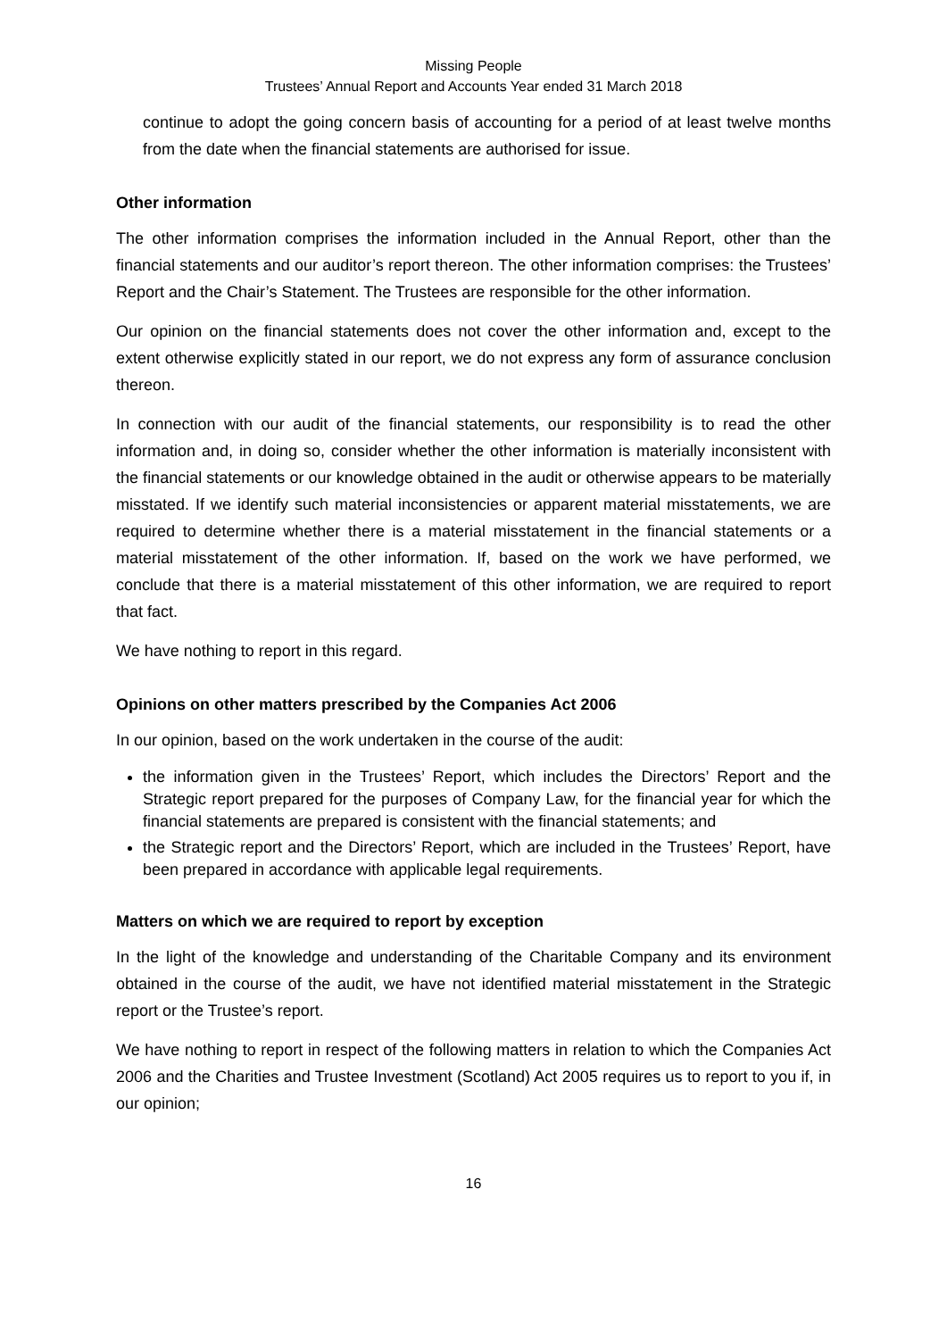Missing People
Trustees’ Annual Report and Accounts Year ended 31 March 2018
continue to adopt the going concern basis of accounting for a period of at least twelve months from the date when the financial statements are authorised for issue.
Other information
The other information comprises the information included in the Annual Report, other than the financial statements and our auditor’s report thereon. The other information comprises: the Trustees’ Report and the Chair’s Statement. The Trustees are responsible for the other information.
Our opinion on the financial statements does not cover the other information and, except to the extent otherwise explicitly stated in our report, we do not express any form of assurance conclusion thereon.
In connection with our audit of the financial statements, our responsibility is to read the other information and, in doing so, consider whether the other information is materially inconsistent with the financial statements or our knowledge obtained in the audit or otherwise appears to be materially misstated. If we identify such material inconsistencies or apparent material misstatements, we are required to determine whether there is a material misstatement in the financial statements or a material misstatement of the other information. If, based on the work we have performed, we conclude that there is a material misstatement of this other information, we are required to report that fact.
We have nothing to report in this regard.
Opinions on other matters prescribed by the Companies Act 2006
In our opinion, based on the work undertaken in the course of the audit:
the information given in the Trustees’ Report, which includes the Directors’ Report and the Strategic report prepared for the purposes of Company Law, for the financial year for which the financial statements are prepared is consistent with the financial statements; and
the Strategic report and the Directors’ Report, which are included in the Trustees’ Report, have been prepared in accordance with applicable legal requirements.
Matters on which we are required to report by exception
In the light of the knowledge and understanding of the Charitable Company and its environment obtained in the course of the audit, we have not identified material misstatement in the Strategic report or the Trustee’s report.
We have nothing to report in respect of the following matters in relation to which the Companies Act 2006 and the Charities and Trustee Investment (Scotland) Act 2005 requires us to report to you if, in our opinion;
16